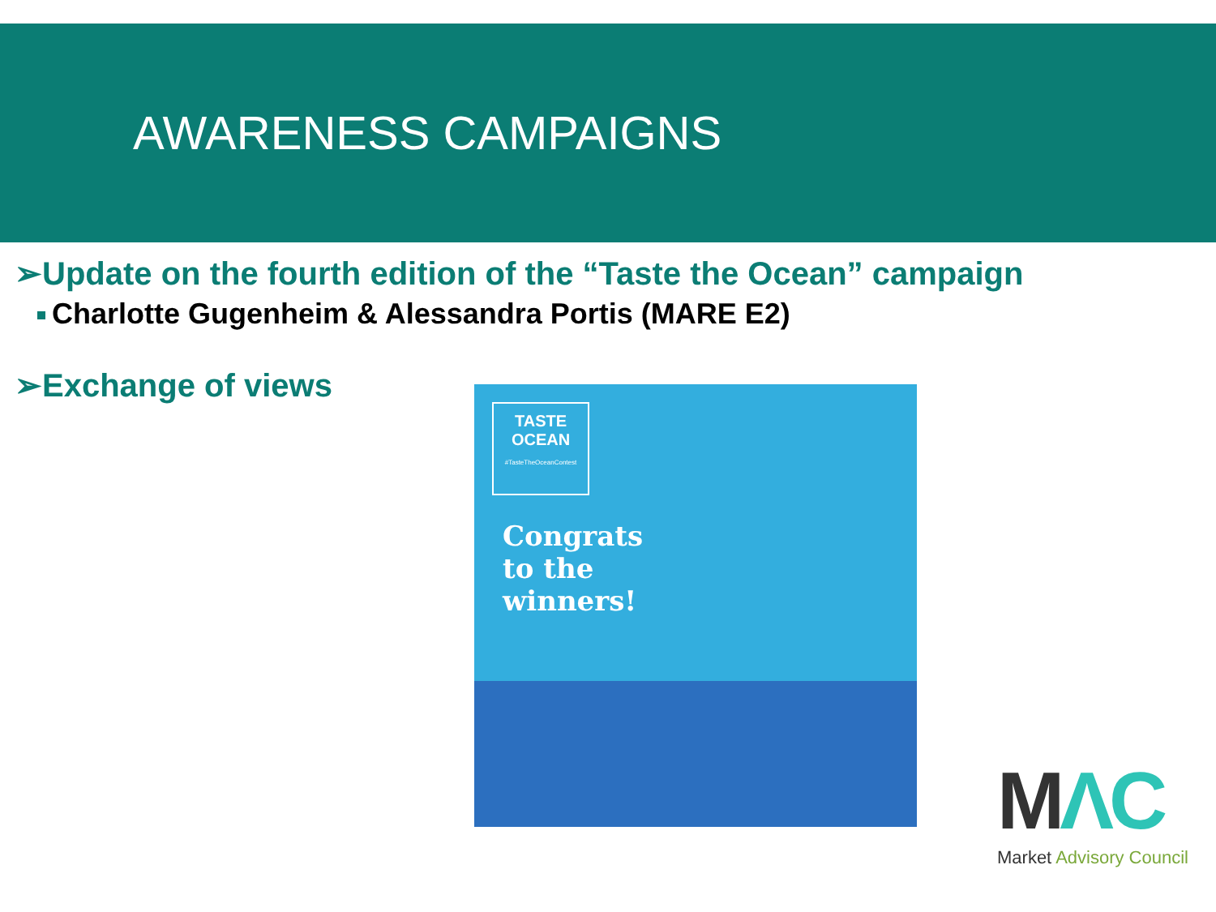AWARENESS CAMPAIGNS
➢Update on the fourth edition of the “Taste the Ocean” campaign
Charlotte Gugenheim & Alessandra Portis (MARE E2)
➢Exchange of views
TASTE
OCEAN
#TasteTheOceanContest
Congrats
to the
winners!
MΛC
Market Advisory Council